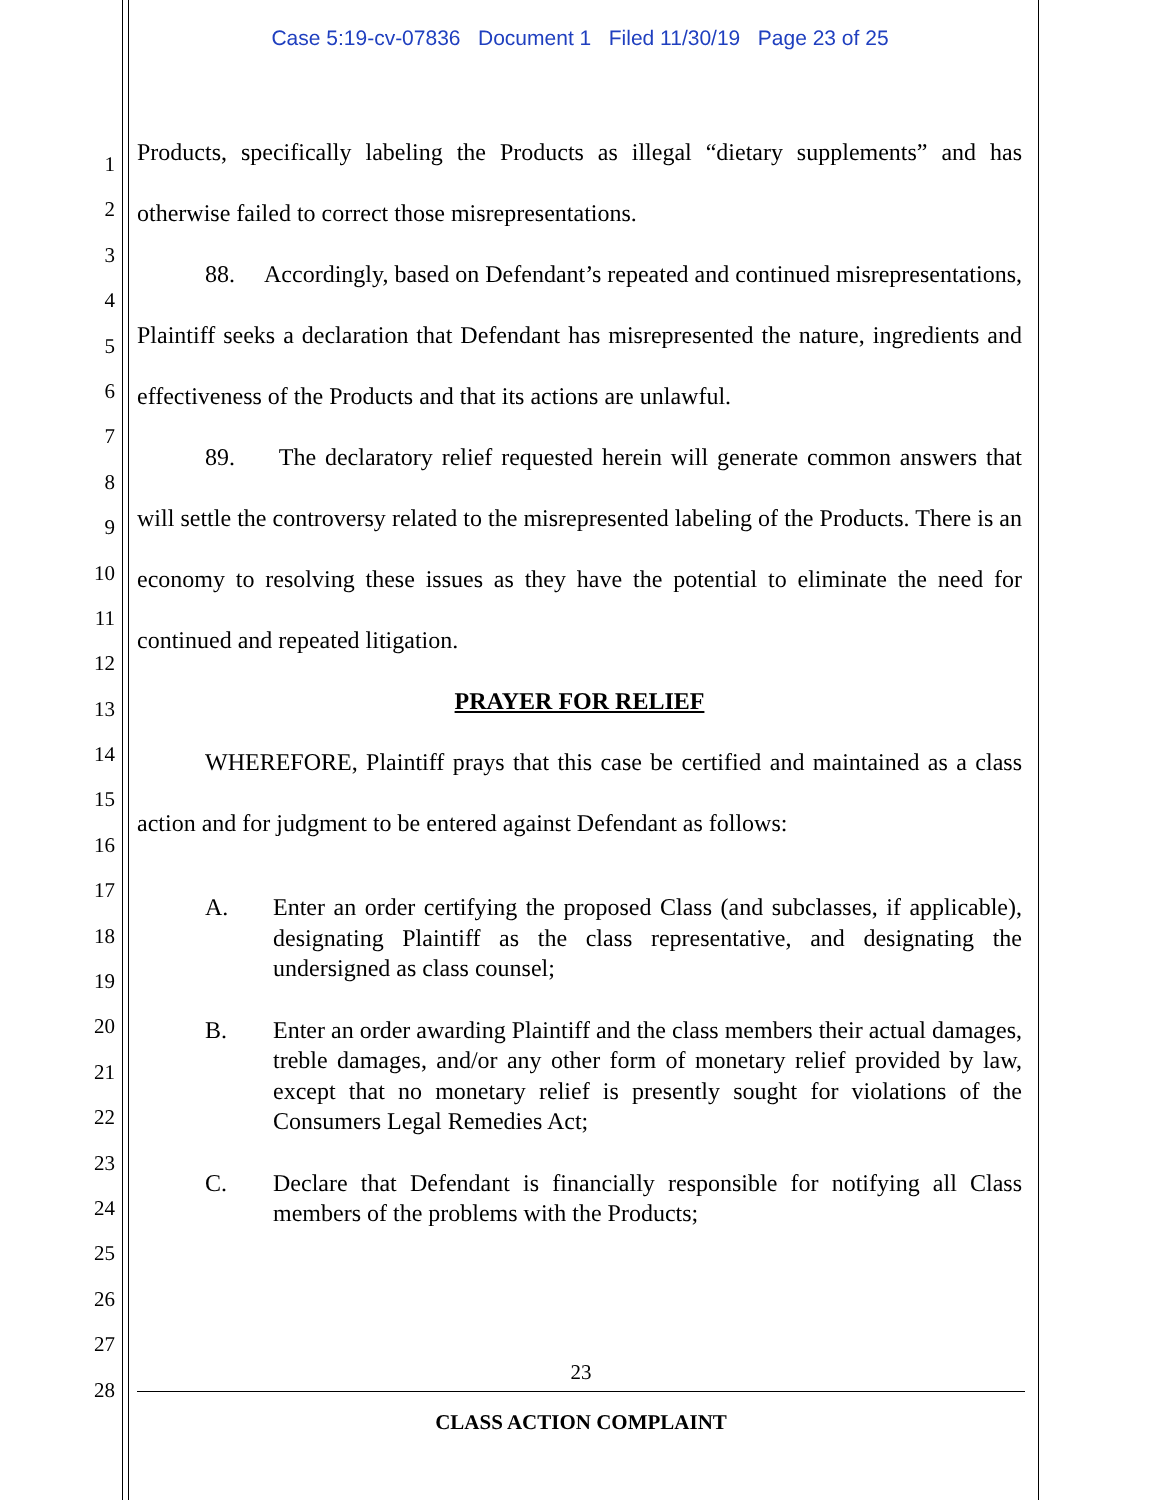Case 5:19-cv-07836 Document 1 Filed 11/30/19 Page 23 of 25
1
2
3
4
5
6
7
8
9
10
11
12
13
14
15
16
17
18
19
20
21
22
23
24
25
26
27
28
Products, specifically labeling the Products as illegal “dietary supplements” and has otherwise failed to correct those misrepresentations.
88. Accordingly, based on Defendant’s repeated and continued misrepresentations, Plaintiff seeks a declaration that Defendant has misrepresented the nature, ingredients and effectiveness of the Products and that its actions are unlawful.
89. The declaratory relief requested herein will generate common answers that will settle the controversy related to the misrepresented labeling of the Products. There is an economy to resolving these issues as they have the potential to eliminate the need for continued and repeated litigation.
PRAYER FOR RELIEF
WHEREFORE, Plaintiff prays that this case be certified and maintained as a class action and for judgment to be entered against Defendant as follows:
A. Enter an order certifying the proposed Class (and subclasses, if applicable), designating Plaintiff as the class representative, and designating the undersigned as class counsel;
B. Enter an order awarding Plaintiff and the class members their actual damages, treble damages, and/or any other form of monetary relief provided by law, except that no monetary relief is presently sought for violations of the Consumers Legal Remedies Act;
C. Declare that Defendant is financially responsible for notifying all Class members of the problems with the Products;
23
CLASS ACTION COMPLAINT